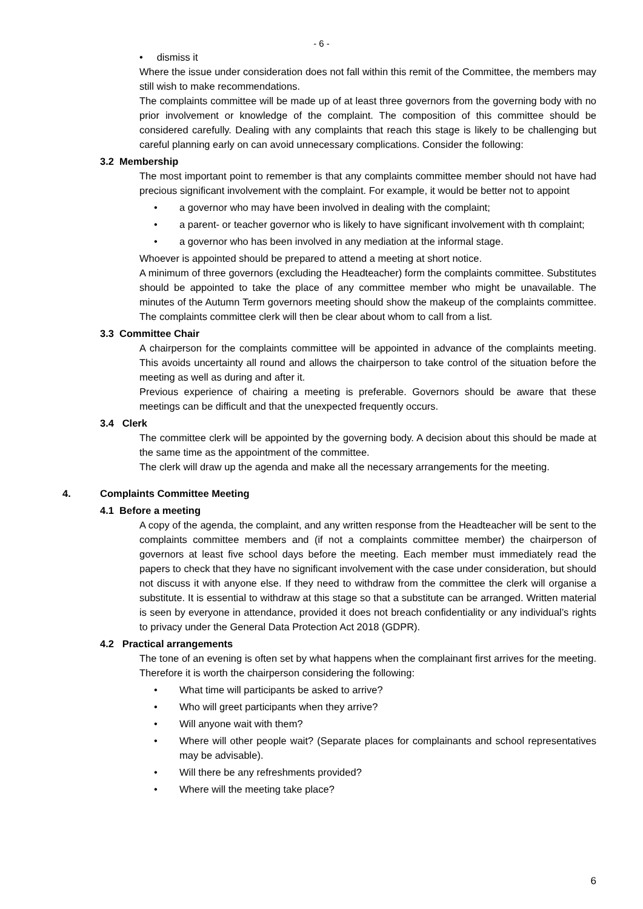- 6 -
• dismiss it
Where the issue under consideration does not fall within this remit of the Committee, the members may still wish to make recommendations.
The complaints committee will be made up of at least three governors from the governing body with no prior involvement or knowledge of the complaint. The composition of this committee should be considered carefully. Dealing with any complaints that reach this stage is likely to be challenging but careful planning early on can avoid unnecessary complications. Consider the following:
3.2 Membership
The most important point to remember is that any complaints committee member should not have had precious significant involvement with the complaint. For example, it would be better not to appoint
a governor who may have been involved in dealing with the complaint;
a parent- or teacher governor who is likely to have significant involvement with th complaint;
a governor who has been involved in any mediation at the informal stage.
Whoever is appointed should be prepared to attend a meeting at short notice.
A minimum of three governors (excluding the Headteacher) form the complaints committee. Substitutes should be appointed to take the place of any committee member who might be unavailable. The minutes of the Autumn Term governors meeting should show the makeup of the complaints committee. The complaints committee clerk will then be clear about whom to call from a list.
3.3 Committee Chair
A chairperson for the complaints committee will be appointed in advance of the complaints meeting. This avoids uncertainty all round and allows the chairperson to take control of the situation before the meeting as well as during and after it.
Previous experience of chairing a meeting is preferable. Governors should be aware that these meetings can be difficult and that the unexpected frequently occurs.
3.4 Clerk
The committee clerk will be appointed by the governing body. A decision about this should be made at the same time as the appointment of the committee.
The clerk will draw up the agenda and make all the necessary arrangements for the meeting.
4. Complaints Committee Meeting
4.1 Before a meeting
A copy of the agenda, the complaint, and any written response from the Headteacher will be sent to the complaints committee members and (if not a complaints committee member) the chairperson of governors at least five school days before the meeting. Each member must immediately read the papers to check that they have no significant involvement with the case under consideration, but should not discuss it with anyone else. If they need to withdraw from the committee the clerk will organise a substitute. It is essential to withdraw at this stage so that a substitute can be arranged. Written material is seen by everyone in attendance, provided it does not breach confidentiality or any individual’s rights to privacy under the General Data Protection Act 2018 (GDPR).
4.2 Practical arrangements
The tone of an evening is often set by what happens when the complainant first arrives for the meeting. Therefore it is worth the chairperson considering the following:
What time will participants be asked to arrive?
Who will greet participants when they arrive?
Will anyone wait with them?
Where will other people wait? (Separate places for complainants and school representatives may be advisable).
Will there be any refreshments provided?
Where will the meeting take place?
6